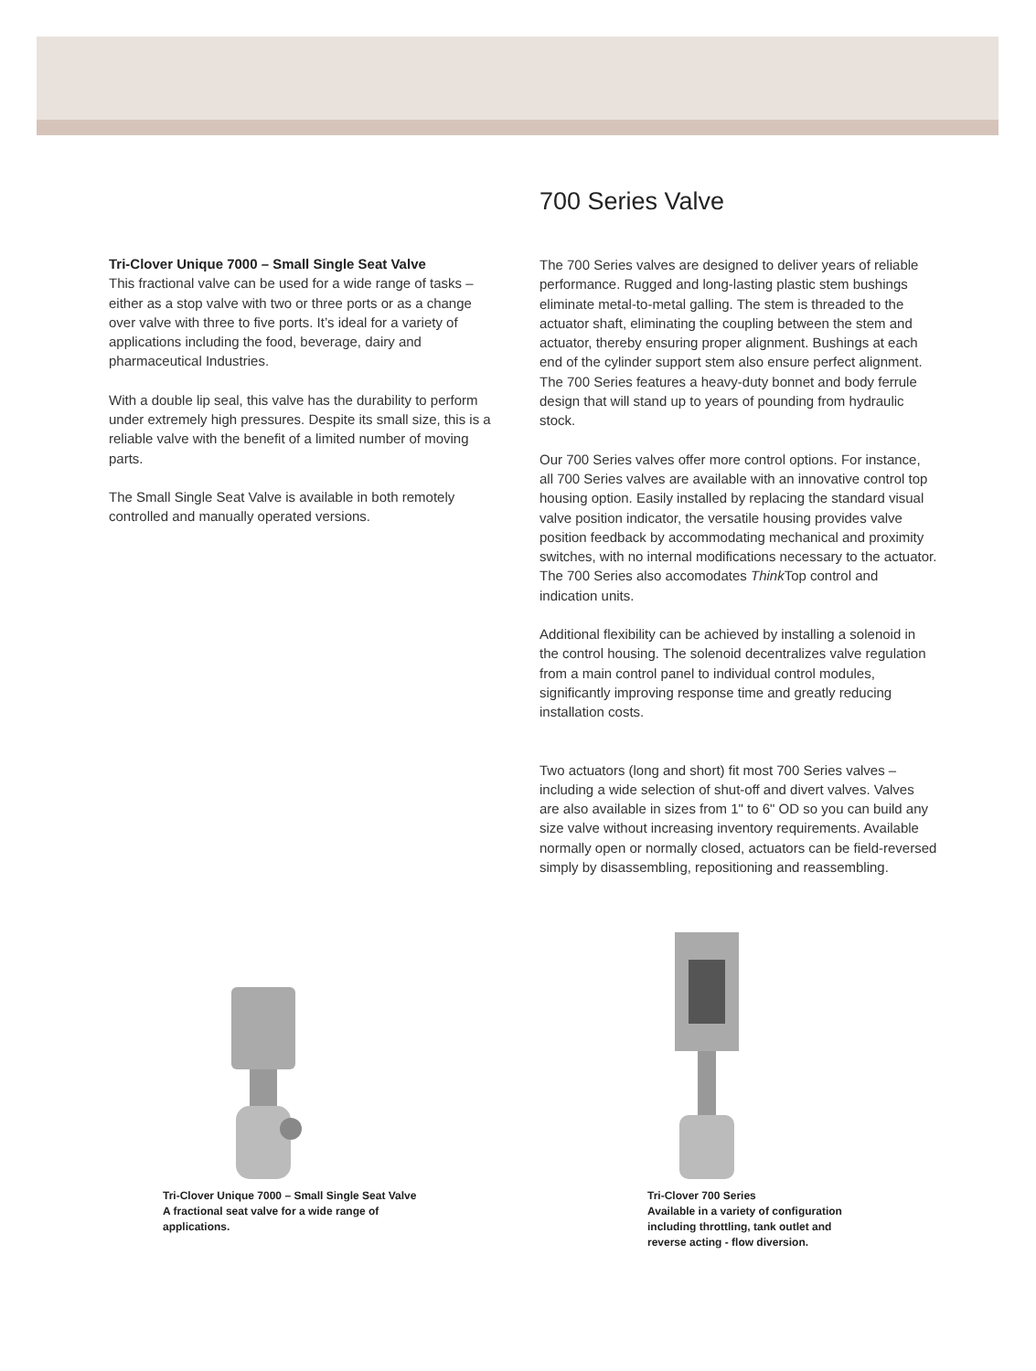Tri-Clover Unique 7000 – Small Single Seat Valve
This fractional valve can be used for a wide range of tasks – either as a stop valve with two or three ports or as a change over valve with three to five ports. It’s ideal for a variety of applications including the food, beverage, dairy and pharmaceutical Industries.
With a double lip seal, this valve has the durability to perform under extremely high pressures. Despite its small size, this is a reliable valve with the benefit of a limited number of moving parts.
The Small Single Seat Valve is available in both remotely controlled and manually operated versions.
700 Series Valve
The 700 Series valves are designed to deliver years of reliable performance. Rugged and long-lasting plastic stem bushings eliminate metal-to-metal galling. The stem is threaded to the actuator shaft, eliminating the coupling between the stem and actuator, thereby ensuring proper alignment. Bushings at each end of the cylinder support stem also ensure perfect alignment. The 700 Series features a heavy-duty bonnet and body ferrule design that will stand up to years of pounding from hydraulic stock.
Our 700 Series valves offer more control options. For instance, all 700 Series valves are available with an innovative control top housing option. Easily installed by replacing the standard visual valve position indicator, the versatile housing provides valve position feedback by accommodating mechanical and proximity switches, with no internal modifications necessary to the actuator. The 700 Series also accomodates Think Top control and indication units.
Additional flexibility can be achieved by installing a solenoid in the control housing. The solenoid decentralizes valve regulation from a main control panel to individual control modules, significantly improving response time and greatly reducing installation costs.
Two actuators (long and short) fit most 700 Series valves – including a wide selection of shut-off and divert valves. Valves are also available in sizes from 1" to 6" OD so you can build any size valve without increasing inventory requirements. Available normally open or normally closed, actuators can be field-reversed simply by disassembling, repositioning and reassembling.
Tri-Clover Unique 7000 – Small Single Seat Valve
A fractional seat valve for a wide range of
applications.
Tri-Clover 700 Series
Available in a variety of configuration including throttling, tank outlet and reverse acting - flow diversion.